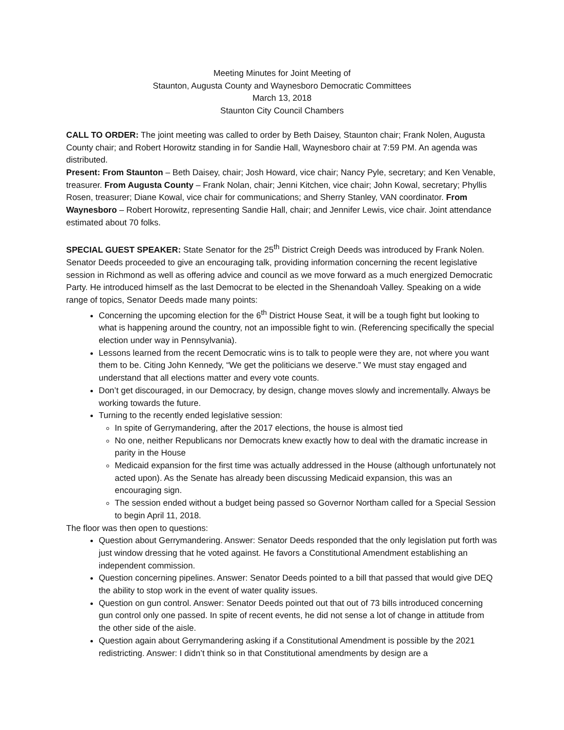Meeting Minutes for Joint Meeting of
Staunton, Augusta County and Waynesboro Democratic Committees
March 13, 2018
Staunton City Council Chambers
CALL TO ORDER: The joint meeting was called to order by Beth Daisey, Staunton chair; Frank Nolen, Augusta County chair; and Robert Horowitz standing in for Sandie Hall, Waynesboro chair at 7:59 PM. An agenda was distributed.
Present: From Staunton – Beth Daisey, chair; Josh Howard, vice chair; Nancy Pyle, secretary; and Ken Venable, treasurer. From Augusta County – Frank Nolan, chair; Jenni Kitchen, vice chair; John Kowal, secretary; Phyllis Rosen, treasurer; Diane Kowal, vice chair for communications; and Sherry Stanley, VAN coordinator. From Waynesboro – Robert Horowitz, representing Sandie Hall, chair; and Jennifer Lewis, vice chair. Joint attendance estimated about 70 folks.
SPECIAL GUEST SPEAKER: State Senator for the 25<sup>th</sup> District Creigh Deeds was introduced by Frank Nolen. Senator Deeds proceeded to give an encouraging talk, providing information concerning the recent legislative session in Richmond as well as offering advice and council as we move forward as a much energized Democratic Party. He introduced himself as the last Democrat to be elected in the Shenandoah Valley. Speaking on a wide range of topics, Senator Deeds made many points:
Concerning the upcoming election for the 6<sup>th</sup> District House Seat, it will be a tough fight but looking to what is happening around the country, not an impossible fight to win. (Referencing specifically the special election under way in Pennsylvania).
Lessons learned from the recent Democratic wins is to talk to people were they are, not where you want them to be. Citing John Kennedy, “We get the politicians we deserve.” We must stay engaged and understand that all elections matter and every vote counts.
Don’t get discouraged, in our Democracy, by design, change moves slowly and incrementally. Always be working towards the future.
Turning to the recently ended legislative session:
In spite of Gerrymandering, after the 2017 elections, the house is almost tied
No one, neither Republicans nor Democrats knew exactly how to deal with the dramatic increase in parity in the House
Medicaid expansion for the first time was actually addressed in the House (although unfortunately not acted upon). As the Senate has already been discussing Medicaid expansion, this was an encouraging sign.
The session ended without a budget being passed so Governor Northam called for a Special Session to begin April 11, 2018.
The floor was then open to questions:
Question about Gerrymandering. Answer: Senator Deeds responded that the only legislation put forth was just window dressing that he voted against. He favors a Constitutional Amendment establishing an independent commission.
Question concerning pipelines. Answer: Senator Deeds pointed to a bill that passed that would give DEQ the ability to stop work in the event of water quality issues.
Question on gun control. Answer: Senator Deeds pointed out that out of 73 bills introduced concerning gun control only one passed. In spite of recent events, he did not sense a lot of change in attitude from the other side of the aisle.
Question again about Gerrymandering asking if a Constitutional Amendment is possible by the 2021 redistricting. Answer: I didn’t think so in that Constitutional amendments by design are a